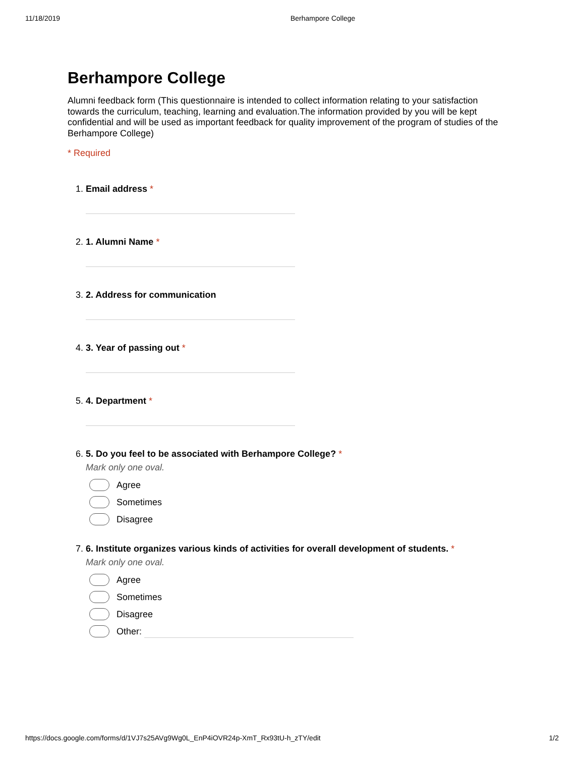11/18/2019 Berhampore College
Berhampore College
Alumni feedback form (This questionnaire is intended to collect information relating to your satisfaction towards the curriculum, teaching, learning and evaluation.The information provided by you will be kept confidential and will be used as important feedback for quality improvement of the program of studies of the Berhampore College)
* Required
1. Email address *
2. 1. Alumni Name *
3. 2. Address for communication
4. 3. Year of passing out *
5. 4. Department *
6. 5. Do you feel to be associated with Berhampore College? *
Mark only one oval.
Agree
Sometimes
Disagree
7. 6. Institute organizes various kinds of activities for overall development of students. *
Mark only one oval.
Agree
Sometimes
Disagree
Other:
https://docs.google.com/forms/d/1VJ7s25AVg9Wg0L_EnP4iOVR24p-XmT_Rx93tU-h_zTY/edit 1/2